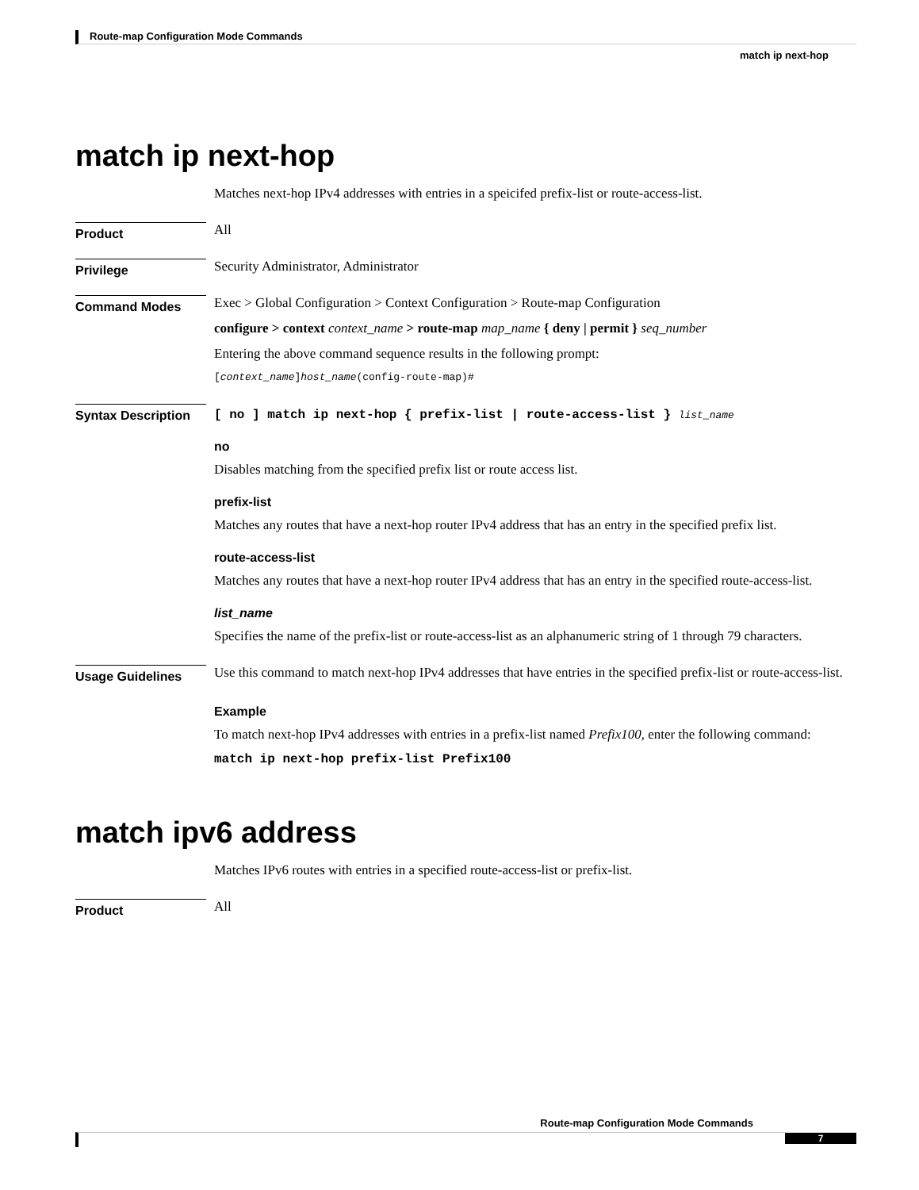Route-map Configuration Mode Commands
match ip next-hop
match ip next-hop
Matches next-hop IPv4 addresses with entries in a speicifed prefix-list or route-access-list.
Product
All
Privilege
Security Administrator, Administrator
Command Modes
Exec > Global Configuration > Context Configuration > Route-map Configuration
configure > context context_name > route-map map_name { deny | permit } seq_number
Entering the above command sequence results in the following prompt:
[context_name]host_name(config-route-map)#
Syntax Description
[ no ] match ip next-hop { prefix-list | route-access-list } list_name
no
Disables matching from the specified prefix list or route access list.
prefix-list
Matches any routes that have a next-hop router IPv4 address that has an entry in the specified prefix list.
route-access-list
Matches any routes that have a next-hop router IPv4 address that has an entry in the specified route-access-list.
list_name
Specifies the name of the prefix-list or route-access-list as an alphanumeric string of 1 through 79 characters.
Usage Guidelines
Use this command to match next-hop IPv4 addresses that have entries in the specified prefix-list or route-access-list.
Example
To match next-hop IPv4 addresses with entries in a prefix-list named Prefix100, enter the following command:
match ip next-hop prefix-list Prefix100
match ipv6 address
Matches IPv6 routes with entries in a specified route-access-list or prefix-list.
Product
All
Route-map Configuration Mode Commands
7